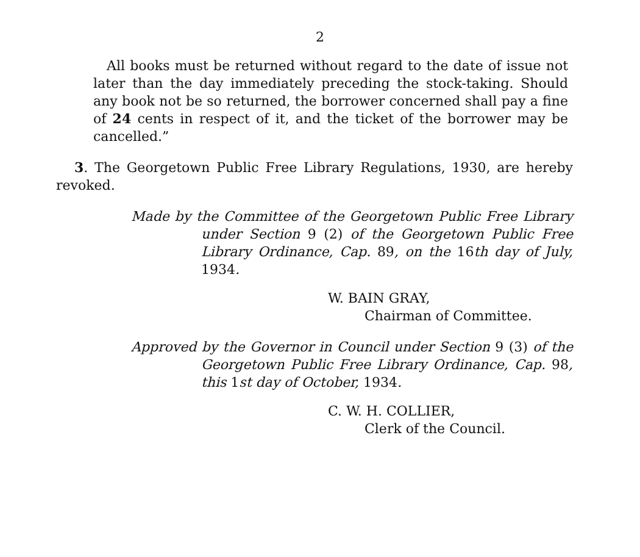2
All books must be returned without regard to the date of issue not later than the day immediately preceding the stock-taking. Should any book not be so returned, the borrower concerned shall pay a fine of 24 cents in respect of it, and the ticket of the borrower may be cancelled.”
3. The Georgetown Public Free Library Regulations, 1930, are hereby revoked.
Made by the Committee of the Georgetown Public Free Library under Section 9 (2) of the Georgetown Public Free Library Ordinance, Cap. 89, on the 16th day of July, 1934.
W. BAIN GRAY,
Chairman of Committee.
Approved by the Governor in Council under Section 9 (3) of the Georgetown Public Free Library Ordinance, Cap. 98, this 1st day of October, 1934.
C. W. H. COLLIER,
Clerk of the Council.